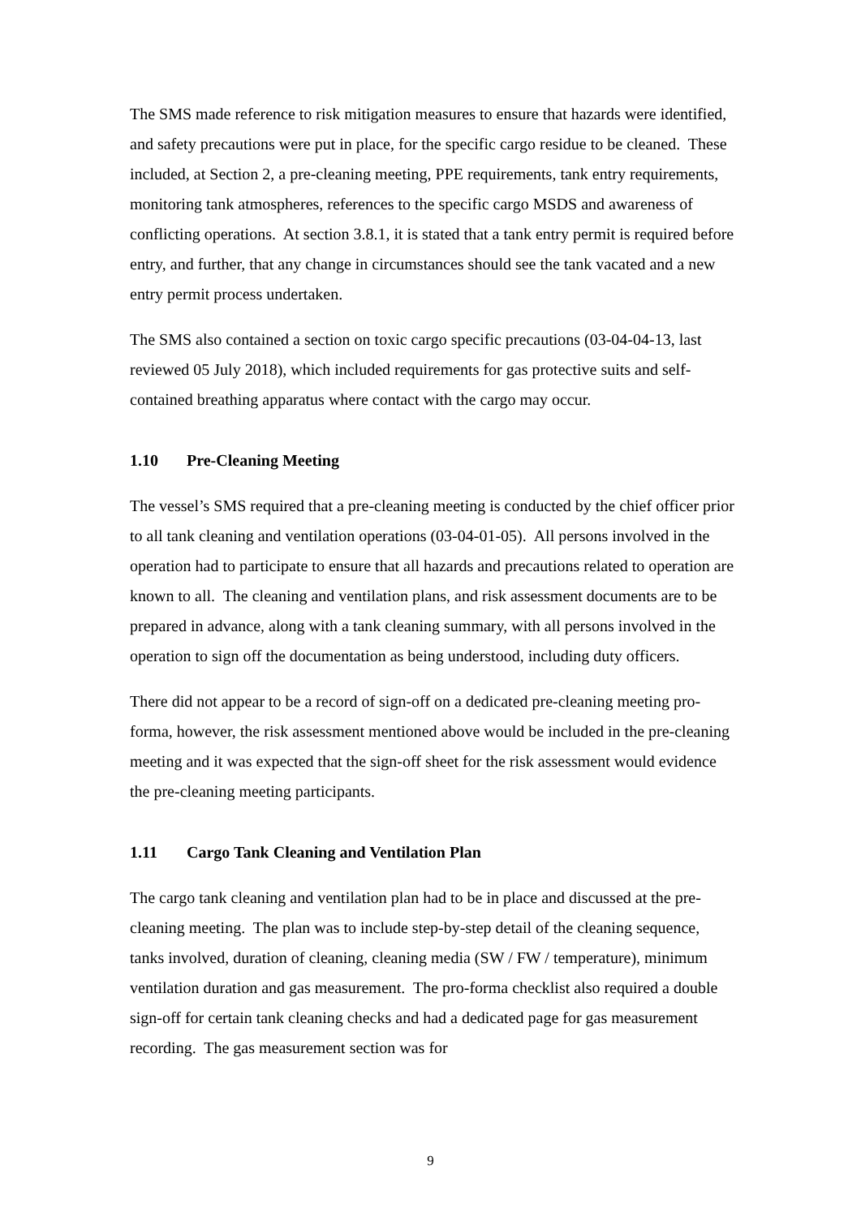The SMS made reference to risk mitigation measures to ensure that hazards were identified, and safety precautions were put in place, for the specific cargo residue to be cleaned. These included, at Section 2, a pre-cleaning meeting, PPE requirements, tank entry requirements, monitoring tank atmospheres, references to the specific cargo MSDS and awareness of conflicting operations. At section 3.8.1, it is stated that a tank entry permit is required before entry, and further, that any change in circumstances should see the tank vacated and a new entry permit process undertaken.
The SMS also contained a section on toxic cargo specific precautions (03-04-04-13, last reviewed 05 July 2018), which included requirements for gas protective suits and self-contained breathing apparatus where contact with the cargo may occur.
1.10 Pre-Cleaning Meeting
The vessel’s SMS required that a pre-cleaning meeting is conducted by the chief officer prior to all tank cleaning and ventilation operations (03-04-01-05). All persons involved in the operation had to participate to ensure that all hazards and precautions related to operation are known to all. The cleaning and ventilation plans, and risk assessment documents are to be prepared in advance, along with a tank cleaning summary, with all persons involved in the operation to sign off the documentation as being understood, including duty officers.
There did not appear to be a record of sign-off on a dedicated pre-cleaning meeting pro-forma, however, the risk assessment mentioned above would be included in the pre-cleaning meeting and it was expected that the sign-off sheet for the risk assessment would evidence the pre-cleaning meeting participants.
1.11 Cargo Tank Cleaning and Ventilation Plan
The cargo tank cleaning and ventilation plan had to be in place and discussed at the pre-cleaning meeting. The plan was to include step-by-step detail of the cleaning sequence, tanks involved, duration of cleaning, cleaning media (SW / FW / temperature), minimum ventilation duration and gas measurement. The pro-forma checklist also required a double sign-off for certain tank cleaning checks and had a dedicated page for gas measurement recording. The gas measurement section was for
9